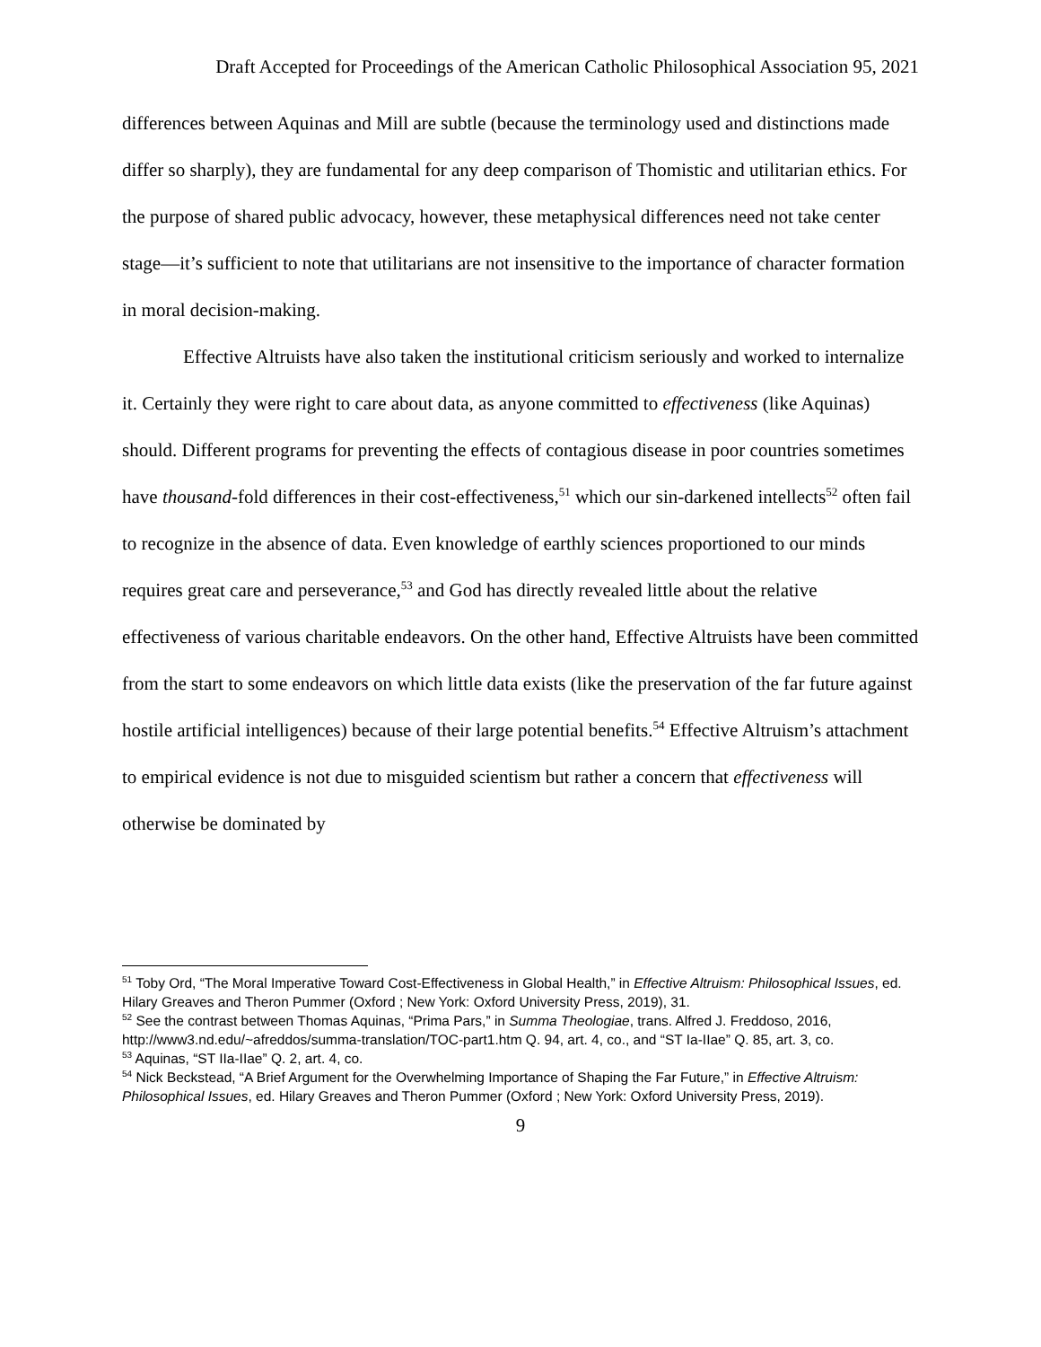Draft Accepted for Proceedings of the American Catholic Philosophical Association 95, 2021
differences between Aquinas and Mill are subtle (because the terminology used and distinctions made differ so sharply), they are fundamental for any deep comparison of Thomistic and utilitarian ethics. For the purpose of shared public advocacy, however, these metaphysical differences need not take center stage—it’s sufficient to note that utilitarians are not insensitive to the importance of character formation in moral decision-making.
Effective Altruists have also taken the institutional criticism seriously and worked to internalize it. Certainly they were right to care about data, as anyone committed to effectiveness (like Aquinas) should. Different programs for preventing the effects of contagious disease in poor countries sometimes have thousand-fold differences in their cost-effectiveness,<sup>51</sup> which our sin-darkened intellects<sup>52</sup> often fail to recognize in the absence of data. Even knowledge of earthly sciences proportioned to our minds requires great care and perseverance,<sup>53</sup> and God has directly revealed little about the relative effectiveness of various charitable endeavors. On the other hand, Effective Altruists have been committed from the start to some endeavors on which little data exists (like the preservation of the far future against hostile artificial intelligences) because of their large potential benefits.<sup>54</sup> Effective Altruism’s attachment to empirical evidence is not due to misguided scientism but rather a concern that effectiveness will otherwise be dominated by
<sup>51</sup> Toby Ord, “The Moral Imperative Toward Cost-Effectiveness in Global Health,” in Effective Altruism: Philosophical Issues, ed. Hilary Greaves and Theron Pummer (Oxford ; New York: Oxford University Press, 2019), 31.
<sup>52</sup> See the contrast between Thomas Aquinas, “Prima Pars,” in Summa Theologiae, trans. Alfred J. Freddoso, 2016, http://www3.nd.edu/~afreddos/summa-translation/TOC-part1.htm Q. 94, art. 4, co., and “ST Ia-IIae” Q. 85, art. 3, co.
<sup>53</sup> Aquinas, “ST IIa-IIae” Q. 2, art. 4, co.
<sup>54</sup> Nick Beckstead, “A Brief Argument for the Overwhelming Importance of Shaping the Far Future,” in Effective Altruism: Philosophical Issues, ed. Hilary Greaves and Theron Pummer (Oxford ; New York: Oxford University Press, 2019).
9